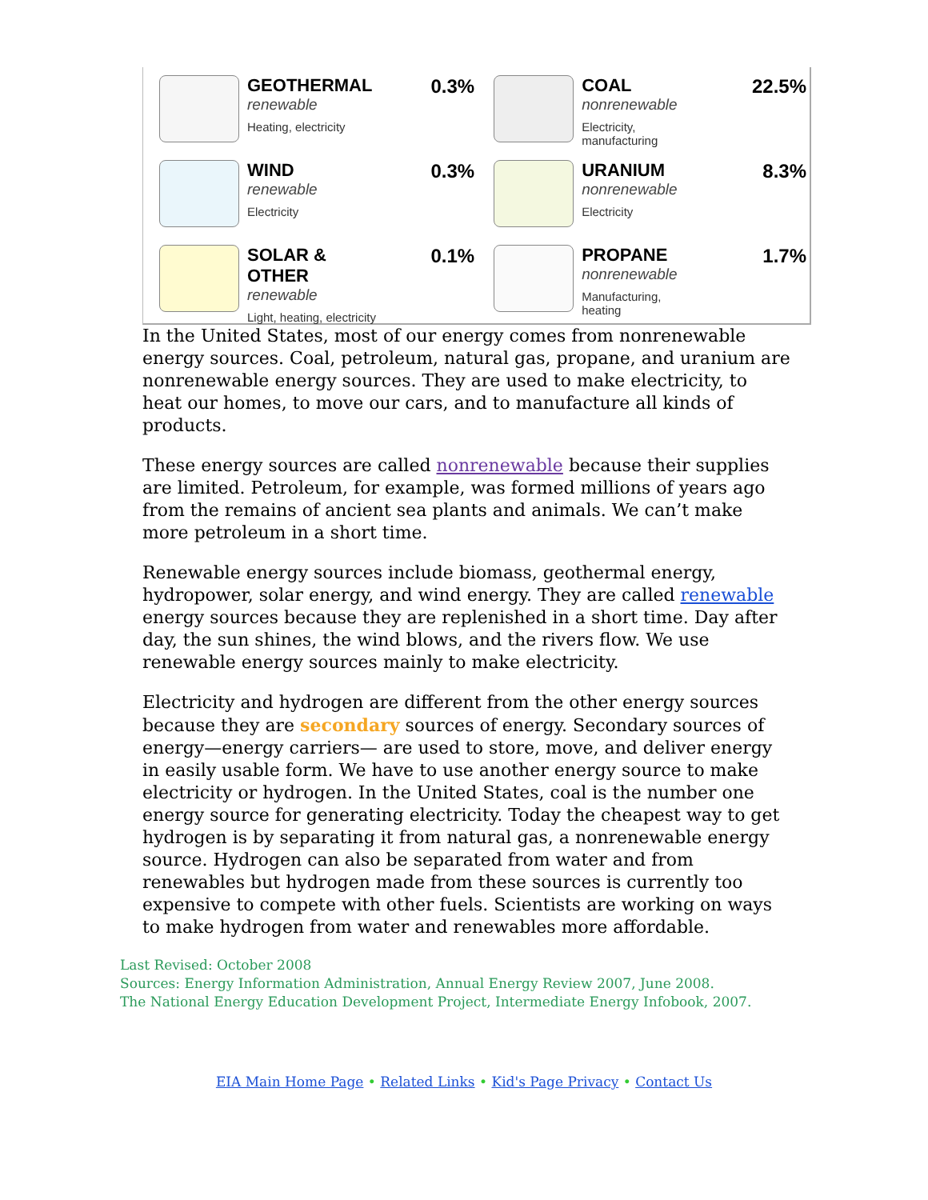| GEOTHERMAL renewable Heating, electricity | 0.3% | COAL nonrenewable Electricity, manufacturing | 22.5% |
| WIND renewable Electricity | 0.3% | URANIUM nonrenewable Electricity | 8.3% |
| SOLAR & OTHER renewable Light, heating, electricity | 0.1% | PROPANE nonrenewable Manufacturing, heating | 1.7% |
In the United States, most of our energy comes from nonrenewable energy sources. Coal, petroleum, natural gas, propane, and uranium are nonrenewable energy sources. They are used to make electricity, to heat our homes, to move our cars, and to manufacture all kinds of products.
These energy sources are called nonrenewable because their supplies are limited. Petroleum, for example, was formed millions of years ago from the remains of ancient sea plants and animals. We can’t make more petroleum in a short time.
Renewable energy sources include biomass, geothermal energy, hydropower, solar energy, and wind energy. They are called renewable energy sources because they are replenished in a short time. Day after day, the sun shines, the wind blows, and the rivers flow. We use renewable energy sources mainly to make electricity.
Electricity and hydrogen are different from the other energy sources because they are secondary sources of energy. Secondary sources of energy—energy carriers— are used to store, move, and deliver energy in easily usable form. We have to use another energy source to make electricity or hydrogen. In the United States, coal is the number one energy source for generating electricity. Today the cheapest way to get hydrogen is by separating it from natural gas, a nonrenewable energy source. Hydrogen can also be separated from water and from renewables but hydrogen made from these sources is currently too expensive to compete with other fuels. Scientists are working on ways to make hydrogen from water and renewables more affordable.
Last Revised: October 2008
Sources: Energy Information Administration, Annual Energy Review 2007, June 2008.
The National Energy Education Development Project, Intermediate Energy Infobook, 2007.
EIA Main Home Page • Related Links • Kid's Page Privacy • Contact Us